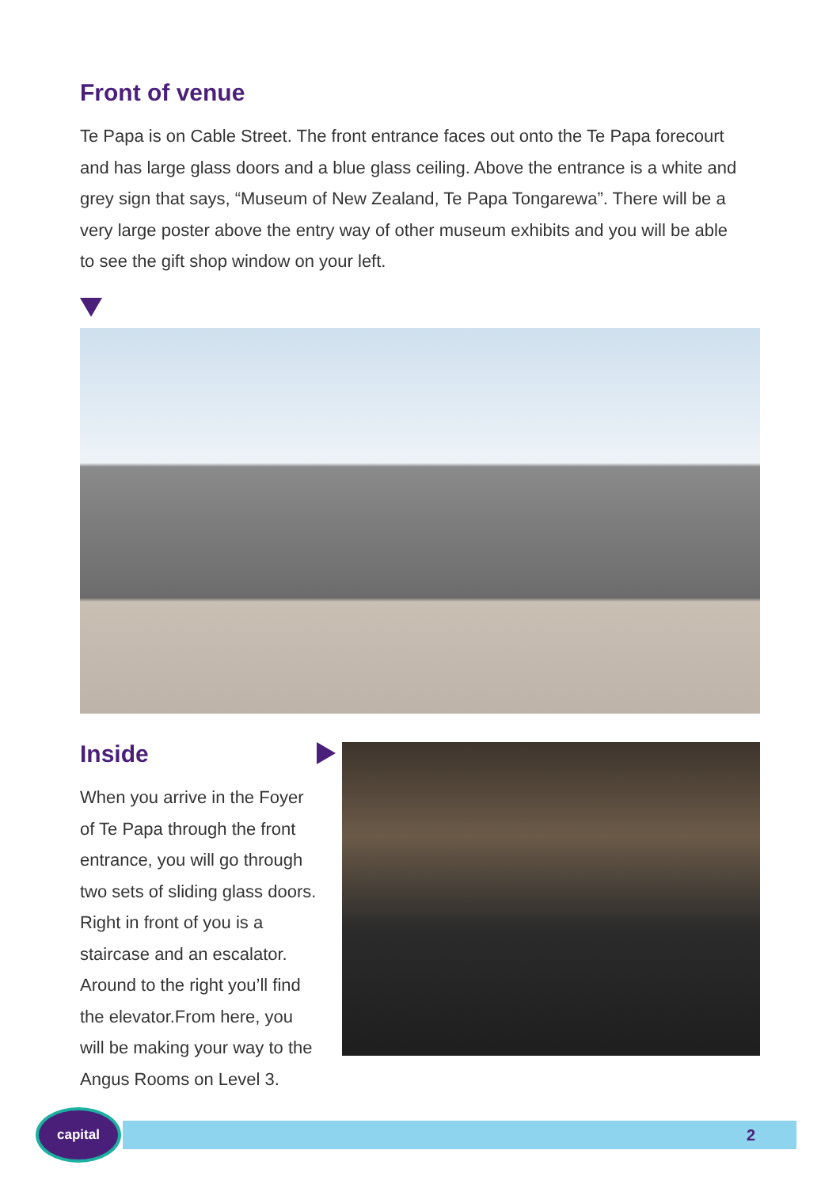Front of venue
Te Papa is on Cable Street. The front entrance faces out onto the Te Papa forecourt and has large glass doors and a blue glass ceiling. Above the entrance is a white and grey sign that says, “Museum of New Zealand, Te Papa Tongarewa”. There will be a very large poster above the entry way of other museum exhibits and you will be able to see the gift shop window on your left.
Inside
When you arrive in the Foyer of Te Papa through the front entrance, you will go through two sets of sliding glass doors. Right in front of you is a staircase and an escalator. Around to the right you’ll find the elevator.From here, you will be making your way to the Angus Rooms on Level 3.
2
capital